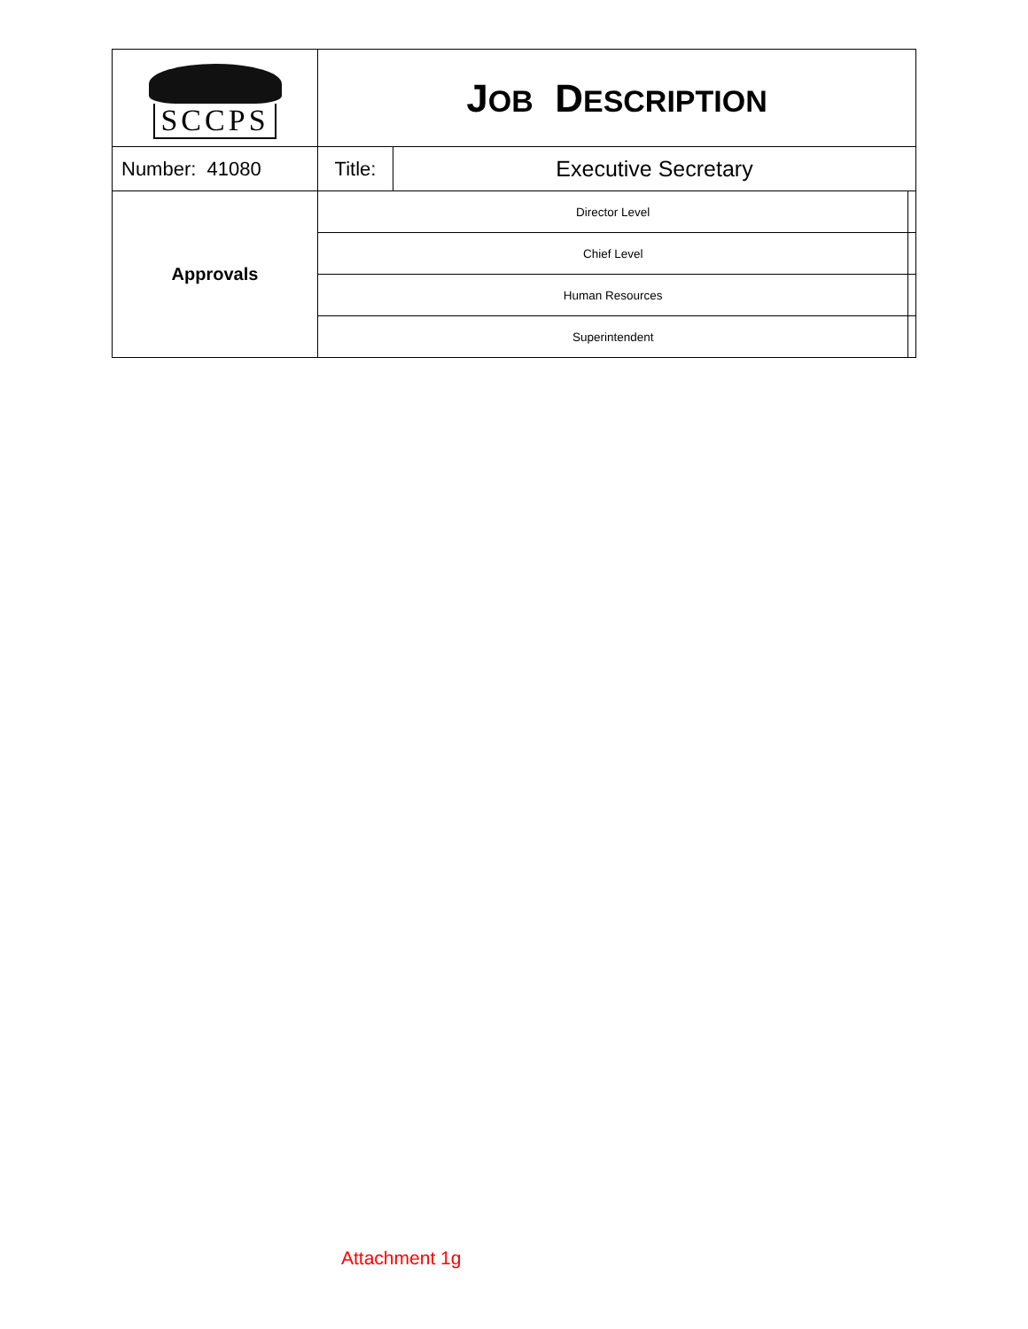| SCCPS | J OB D ESCRIPTION | | |
| Number: 41080 | Title: | Executive Secretary | |
| Approvals | Director Level | | |
| | Chief Level | | |
| | Human Resources | | |
| | Superintendent | | |
Attachment 1g